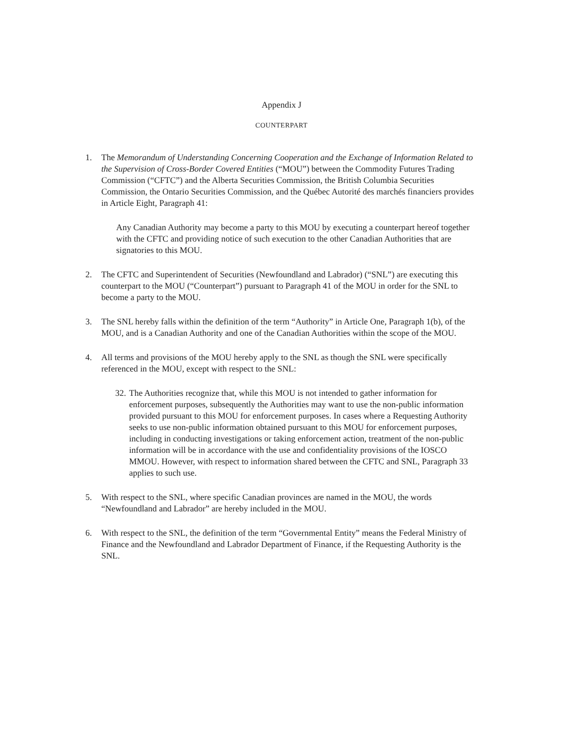Appendix J
COUNTERPART
1. The Memorandum of Understanding Concerning Cooperation and the Exchange of Information Related to the Supervision of Cross-Border Covered Entities (“MOU”) between the Commodity Futures Trading Commission (“CFTC”) and the Alberta Securities Commission, the British Columbia Securities Commission, the Ontario Securities Commission, and the Québec Autorité des marchés financiers provides in Article Eight, Paragraph 41:
Any Canadian Authority may become a party to this MOU by executing a counterpart hereof together with the CFTC and providing notice of such execution to the other Canadian Authorities that are signatories to this MOU.
2. The CFTC and Superintendent of Securities (Newfoundland and Labrador) (“SNL”) are executing this counterpart to the MOU (“Counterpart”) pursuant to Paragraph 41 of the MOU in order for the SNL to become a party to the MOU.
3. The SNL hereby falls within the definition of the term “Authority” in Article One, Paragraph 1(b), of the MOU, and is a Canadian Authority and one of the Canadian Authorities within the scope of the MOU.
4. All terms and provisions of the MOU hereby apply to the SNL as though the SNL were specifically referenced in the MOU, except with respect to the SNL:
32. The Authorities recognize that, while this MOU is not intended to gather information for enforcement purposes, subsequently the Authorities may want to use the non-public information provided pursuant to this MOU for enforcement purposes. In cases where a Requesting Authority seeks to use non-public information obtained pursuant to this MOU for enforcement purposes, including in conducting investigations or taking enforcement action, treatment of the non-public information will be in accordance with the use and confidentiality provisions of the IOSCO MMOU. However, with respect to information shared between the CFTC and SNL, Paragraph 33 applies to such use.
5. With respect to the SNL, where specific Canadian provinces are named in the MOU, the words “Newfoundland and Labrador” are hereby included in the MOU.
6. With respect to the SNL, the definition of the term “Governmental Entity” means the Federal Ministry of Finance and the Newfoundland and Labrador Department of Finance, if the Requesting Authority is the SNL.